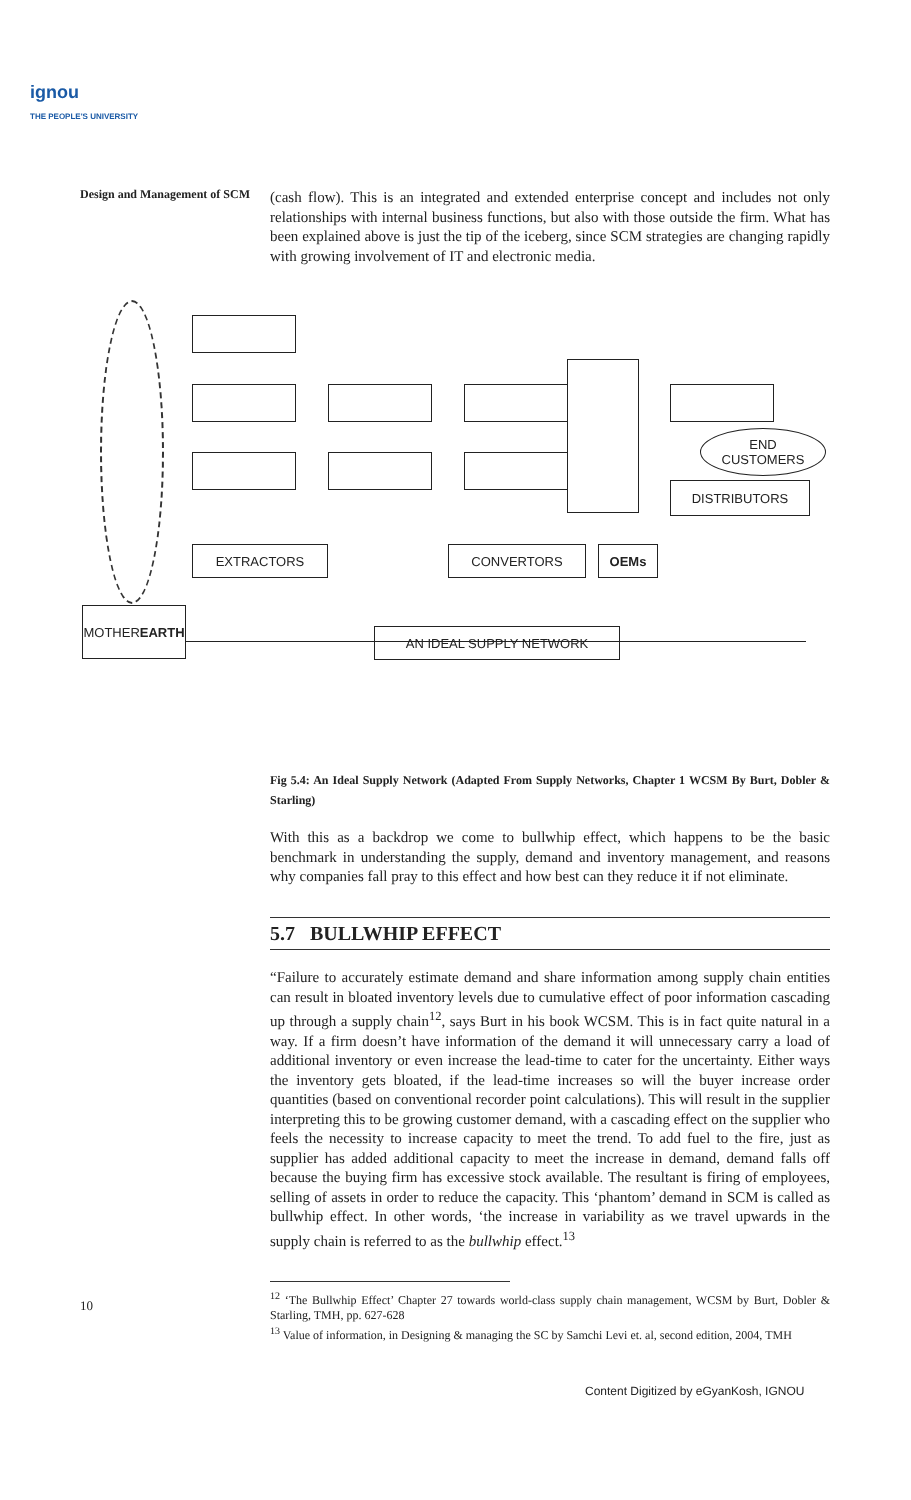ignou
THE PEOPLE'S UNIVERSITY
Design and Management of SCM
END
CUSTOMERS
DISTRIBUTORS
EXTRACTORS CONVERTORS OEMs
MOTHER
EARTH
AN IDEAL SUPPLY NETWORK
(cash flow). This is an integrated and extended enterprise concept and includes not only relationships with internal business functions, but also with those outside the firm. What has been explained above is just the tip of the iceberg, since SCM strategies are changing rapidly with growing involvement of IT and electronic media.
Fig 5.4: An Ideal Supply Network (Adapted From Supply Networks, Chapter 1 WCSM By Burt, Dobler & Starling)
With this as a backdrop we come to bullwhip effect, which happens to be the basic benchmark in understanding the supply, demand and inventory management, and reasons why companies fall pray to this effect and how best can they reduce it if not eliminate.
5.7 BULLWHIP EFFECT
“Failure to accurately estimate demand and share information among supply chain entities can result in bloated inventory levels due to cumulative effect of poor information cascading up through a supply chain<sup>12</sup>, says Burt in his book WCSM. This is in fact quite natural in a way. If a firm doesn’t have information of the demand it will unnecessary carry a load of additional inventory or even increase the lead-time to cater for the uncertainty. Either ways the inventory gets bloated, if the lead-time increases so will the buyer increase order quantities (based on conventional recorder point calculations). This will result in the supplier interpreting this to be growing customer demand, with a cascading effect on the supplier who feels the necessity to increase capacity to meet the trend. To add fuel to the fire, just as supplier has added additional capacity to meet the increase in demand, demand falls off because the buying firm has excessive stock available. The resultant is firing of employees, selling of assets in order to reduce the capacity. This ‘phantom’ demand in SCM is called as bullwhip effect. In other words, ‘the increase in variability as we travel upwards in the supply chain is referred to as the bullwhip effect.<sup>13</sup>
<sup>12</sup> ‘The Bullwhip Effect’ Chapter 27 towards world-class supply chain management, WCSM by Burt, Dobler & Starling, TMH, pp. 627-628
<sup>13</sup> Value of information, in Designing & managing the SC by Samchi Levi et. al, second edition, 2004, TMH
10
Content Digitized by eGyanKosh, IGNOU